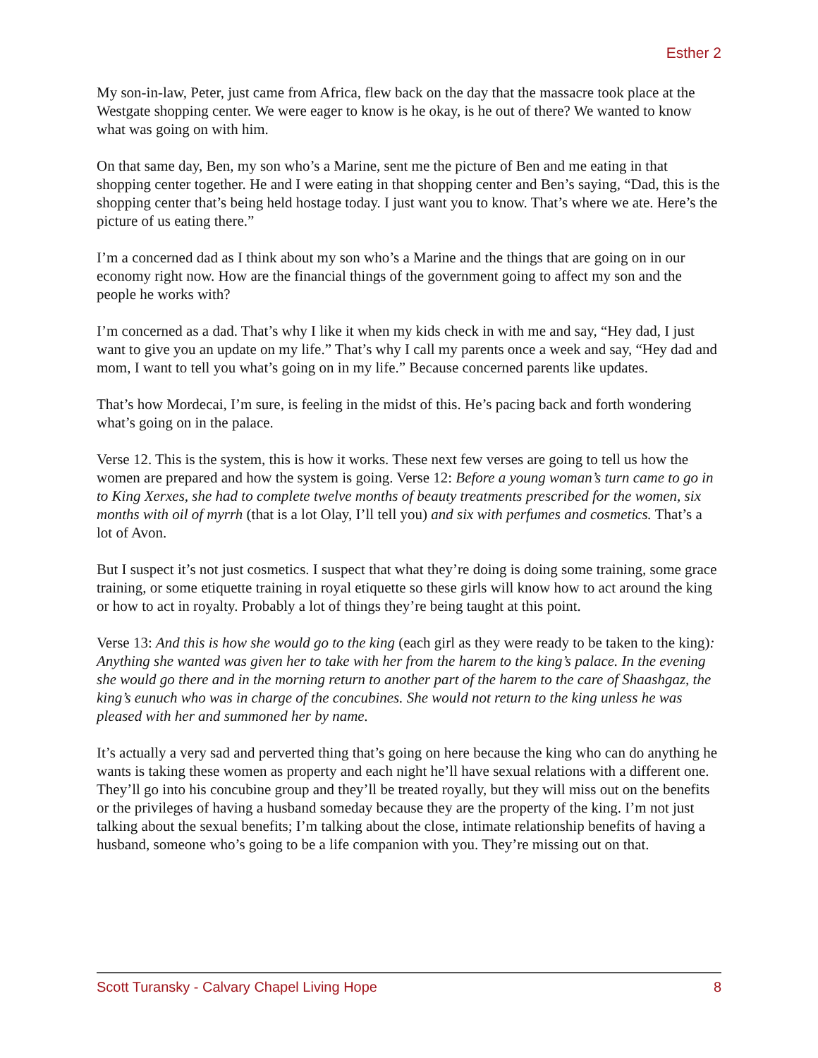Esther 2
My son-in-law, Peter, just came from Africa, flew back on the day that the massacre took place at the Westgate shopping center. We were eager to know is he okay, is he out of there? We wanted to know what was going on with him.
On that same day, Ben, my son who’s a Marine, sent me the picture of Ben and me eating in that shopping center together. He and I were eating in that shopping center and Ben’s saying, “Dad, this is the shopping center that’s being held hostage today. I just want you to know. That’s where we ate. Here’s the picture of us eating there.”
I’m a concerned dad as I think about my son who’s a Marine and the things that are going on in our economy right now. How are the financial things of the government going to affect my son and the people he works with?
I’m concerned as a dad. That’s why I like it when my kids check in with me and say, “Hey dad, I just want to give you an update on my life.” That’s why I call my parents once a week and say, “Hey dad and mom, I want to tell you what’s going on in my life.” Because concerned parents like updates.
That’s how Mordecai, I’m sure, is feeling in the midst of this. He’s pacing back and forth wondering what’s going on in the palace.
Verse 12. This is the system, this is how it works. These next few verses are going to tell us how the women are prepared and how the system is going. Verse 12: Before a young woman’s turn came to go in to King Xerxes, she had to complete twelve months of beauty treatments prescribed for the women, six months with oil of myrrh (that is a lot Olay, I’ll tell you) and six with perfumes and cosmetics. That’s a lot of Avon.
But I suspect it’s not just cosmetics. I suspect that what they’re doing is doing some training, some grace training, or some etiquette training in royal etiquette so these girls will know how to act around the king or how to act in royalty. Probably a lot of things they’re being taught at this point.
Verse 13: And this is how she would go to the king (each girl as they were ready to be taken to the king): Anything she wanted was given her to take with her from the harem to the king’s palace. In the evening she would go there and in the morning return to another part of the harem to the care of Shaashgaz, the king’s eunuch who was in charge of the concubines. She would not return to the king unless he was pleased with her and summoned her by name.
It’s actually a very sad and perverted thing that’s going on here because the king who can do anything he wants is taking these women as property and each night he’ll have sexual relations with a different one. They’ll go into his concubine group and they’ll be treated royally, but they will miss out on the benefits or the privileges of having a husband someday because they are the property of the king. I’m not just talking about the sexual benefits; I’m talking about the close, intimate relationship benefits of having a husband, someone who’s going to be a life companion with you. They’re missing out on that.
Scott Turansky - Calvary Chapel Living Hope 8